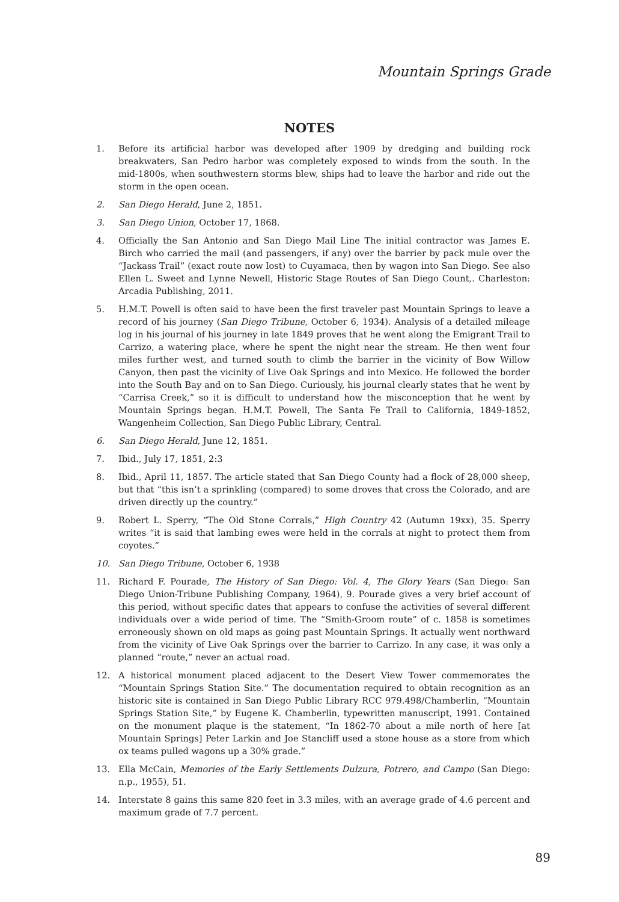Mountain Springs Grade
NOTES
1. Before its artificial harbor was developed after 1909 by dredging and building rock breakwaters, San Pedro harbor was completely exposed to winds from the south. In the mid-1800s, when southwestern storms blew, ships had to leave the harbor and ride out the storm in the open ocean.
2. San Diego Herald, June 2, 1851.
3. San Diego Union, October 17, 1868.
4. Officially the San Antonio and San Diego Mail Line The initial contractor was James E. Birch who carried the mail (and passengers, if any) over the barrier by pack mule over the “Jackass Trail” (exact route now lost) to Cuyamaca, then by wagon into San Diego. See also Ellen L. Sweet and Lynne Newell, Historic Stage Routes of San Diego Count,. Charleston: Arcadia Publishing, 2011.
5. H.M.T. Powell is often said to have been the first traveler past Mountain Springs to leave a record of his journey (San Diego Tribune, October 6, 1934). Analysis of a detailed mileage log in his journal of his journey in late 1849 proves that he went along the Emigrant Trail to Carrizo, a watering place, where he spent the night near the stream. He then went four miles further west, and turned south to climb the barrier in the vicinity of Bow Willow Canyon, then past the vicinity of Live Oak Springs and into Mexico. He followed the border into the South Bay and on to San Diego. Curiously, his journal clearly states that he went by “Carrisa Creek,” so it is difficult to understand how the misconception that he went by Mountain Springs began. H.M.T. Powell, The Santa Fe Trail to California, 1849-1852, Wangenheim Collection, San Diego Public Library, Central.
6. San Diego Herald, June 12, 1851.
7. Ibid., July 17, 1851, 2:3
8. Ibid., April 11, 1857. The article stated that San Diego County had a flock of 28,000 sheep, but that “this isn’t a sprinkling (compared) to some droves that cross the Colorado, and are driven directly up the country.”
9. Robert L. Sperry, “The Old Stone Corrals,” High Country 42 (Autumn 19xx), 35. Sperry writes “it is said that lambing ewes were held in the corrals at night to protect them from coyotes.”
10. San Diego Tribune, October 6, 1938
11. Richard F. Pourade, The History of San Diego: Vol. 4, The Glory Years (San Diego: San Diego Union-Tribune Publishing Company, 1964), 9. Pourade gives a very brief account of this period, without specific dates that appears to confuse the activities of several different individuals over a wide period of time. The “Smith-Groom route” of c. 1858 is sometimes erroneously shown on old maps as going past Mountain Springs. It actually went northward from the vicinity of Live Oak Springs over the barrier to Carrizo. In any case, it was only a planned “route,” never an actual road.
12. A historical monument placed adjacent to the Desert View Tower commemorates the “Mountain Springs Station Site.” The documentation required to obtain recognition as an historic site is contained in San Diego Public Library RCC 979.498/Chamberlin, “Mountain Springs Station Site,” by Eugene K. Chamberlin, typewritten manuscript, 1991. Contained on the monument plaque is the statement, “In 1862-70 about a mile north of here [at Mountain Springs] Peter Larkin and Joe Stancliff used a stone house as a store from which ox teams pulled wagons up a 30% grade.”
13. Ella McCain, Memories of the Early Settlements Dulzura, Potrero, and Campo (San Diego: n.p., 1955), 51.
14. Interstate 8 gains this same 820 feet in 3.3 miles, with an average grade of 4.6 percent and maximum grade of 7.7 percent.
89